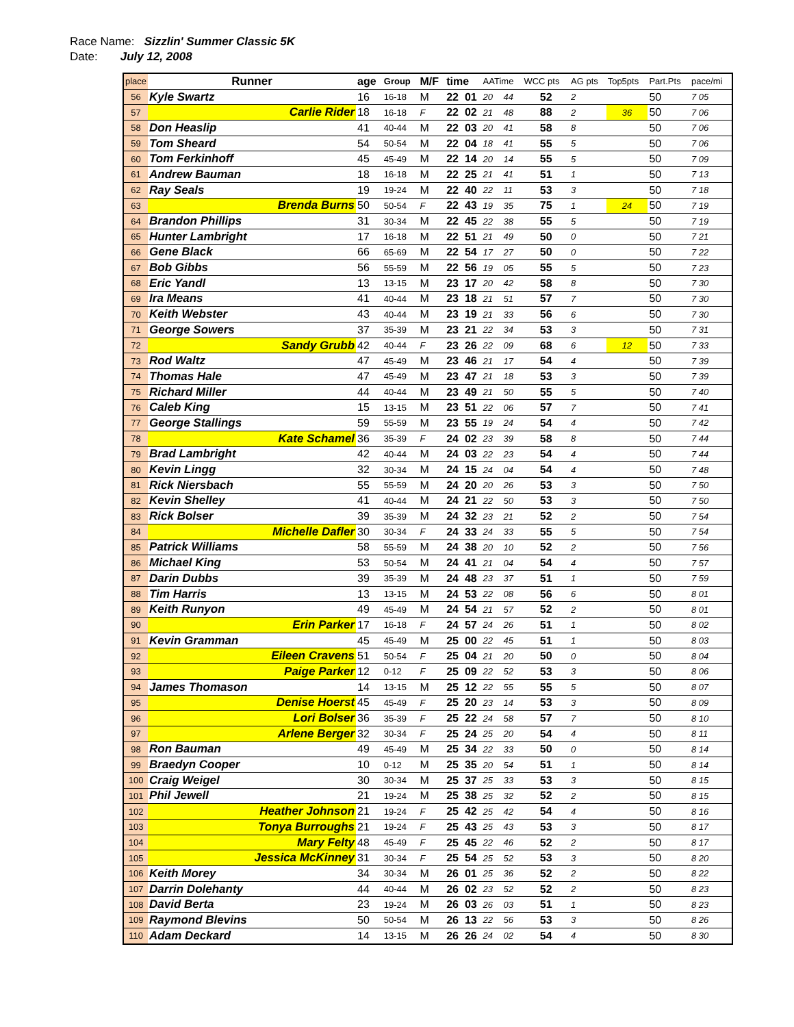Race Name: Sizzlin' Summer Classic 5K
Date: July 12, 2008
| place | Runner | age | Group | M/F | time | | AATime | | WCC pts | AG pts | Top5pts | Part.Pts | pace/mi |
| --- | --- | --- | --- | --- | --- | --- | --- | --- | --- | --- | --- | --- | --- |
| 56 | Kyle Swartz | 16 | 16-18 | M | 22 | 01 | 20 | 44 | 52 | 2 | | 50 | 7 05 |
| 57 | Carlie Rider | 18 | 16-18 | F | 22 | 02 | 21 | 48 | 88 | 2 | 36 | 50 | 7 06 |
| 58 | Don Heaslip | 41 | 40-44 | M | 22 | 03 | 20 | 41 | 58 | 8 | | 50 | 7 06 |
| 59 | Tom Sheard | 54 | 50-54 | M | 22 | 04 | 18 | 41 | 55 | 5 | | 50 | 7 06 |
| 60 | Tom Ferkinhoff | 45 | 45-49 | M | 22 | 14 | 20 | 14 | 55 | 5 | | 50 | 7 09 |
| 61 | Andrew Bauman | 18 | 16-18 | M | 22 | 25 | 21 | 41 | 51 | 1 | | 50 | 7 13 |
| 62 | Ray Seals | 19 | 19-24 | M | 22 | 40 | 22 | 11 | 53 | 3 | | 50 | 7 18 |
| 63 | Brenda Burns | 50 | 50-54 | F | 22 | 43 | 19 | 35 | 75 | 1 | 24 | 50 | 7 19 |
| 64 | Brandon Phillips | 31 | 30-34 | M | 22 | 45 | 22 | 38 | 55 | 5 | | 50 | 7 19 |
| 65 | Hunter Lambright | 17 | 16-18 | M | 22 | 51 | 21 | 49 | 50 | 0 | | 50 | 7 21 |
| 66 | Gene Black | 66 | 65-69 | M | 22 | 54 | 17 | 27 | 50 | 0 | | 50 | 7 22 |
| 67 | Bob Gibbs | 56 | 55-59 | M | 22 | 56 | 19 | 05 | 55 | 5 | | 50 | 7 23 |
| 68 | Eric Yandl | 13 | 13-15 | M | 23 | 17 | 20 | 42 | 58 | 8 | | 50 | 7 30 |
| 69 | Ira Means | 41 | 40-44 | M | 23 | 18 | 21 | 51 | 57 | 7 | | 50 | 7 30 |
| 70 | Keith Webster | 43 | 40-44 | M | 23 | 19 | 21 | 33 | 56 | 6 | | 50 | 7 30 |
| 71 | George Sowers | 37 | 35-39 | M | 23 | 21 | 22 | 34 | 53 | 3 | | 50 | 7 31 |
| 72 | Sandy Grubb | 42 | 40-44 | F | 23 | 26 | 22 | 09 | 68 | 6 | 12 | 50 | 7 33 |
| 73 | Rod Waltz | 47 | 45-49 | M | 23 | 46 | 21 | 17 | 54 | 4 | | 50 | 7 39 |
| 74 | Thomas Hale | 47 | 45-49 | M | 23 | 47 | 21 | 18 | 53 | 3 | | 50 | 7 39 |
| 75 | Richard Miller | 44 | 40-44 | M | 23 | 49 | 21 | 50 | 55 | 5 | | 50 | 7 40 |
| 76 | Caleb King | 15 | 13-15 | M | 23 | 51 | 22 | 06 | 57 | 7 | | 50 | 7 41 |
| 77 | George Stallings | 59 | 55-59 | M | 23 | 55 | 19 | 24 | 54 | 4 | | 50 | 7 42 |
| 78 | Kate Schamel | 36 | 35-39 | F | 24 | 02 | 23 | 39 | 58 | 8 | | 50 | 7 44 |
| 79 | Brad Lambright | 42 | 40-44 | M | 24 | 03 | 22 | 23 | 54 | 4 | | 50 | 7 44 |
| 80 | Kevin Lingg | 32 | 30-34 | M | 24 | 15 | 24 | 04 | 54 | 4 | | 50 | 7 48 |
| 81 | Rick Niersbach | 55 | 55-59 | M | 24 | 20 | 20 | 26 | 53 | 3 | | 50 | 7 50 |
| 82 | Kevin Shelley | 41 | 40-44 | M | 24 | 21 | 22 | 50 | 53 | 3 | | 50 | 7 50 |
| 83 | Rick Bolser | 39 | 35-39 | M | 24 | 32 | 23 | 21 | 52 | 2 | | 50 | 7 54 |
| 84 | Michelle Dafler | 30 | 30-34 | F | 24 | 33 | 24 | 33 | 55 | 5 | | 50 | 7 54 |
| 85 | Patrick Williams | 58 | 55-59 | M | 24 | 38 | 20 | 10 | 52 | 2 | | 50 | 7 56 |
| 86 | Michael King | 53 | 50-54 | M | 24 | 41 | 21 | 04 | 54 | 4 | | 50 | 7 57 |
| 87 | Darin Dubbs | 39 | 35-39 | M | 24 | 48 | 23 | 37 | 51 | 1 | | 50 | 7 59 |
| 88 | Tim Harris | 13 | 13-15 | M | 24 | 53 | 22 | 08 | 56 | 6 | | 50 | 8 01 |
| 89 | Keith Runyon | 49 | 45-49 | M | 24 | 54 | 21 | 57 | 52 | 2 | | 50 | 8 01 |
| 90 | Erin Parker | 17 | 16-18 | F | 24 | 57 | 24 | 26 | 51 | 1 | | 50 | 8 02 |
| 91 | Kevin Gramman | 45 | 45-49 | M | 25 | 00 | 22 | 45 | 51 | 1 | | 50 | 8 03 |
| 92 | Eileen Cravens | 51 | 50-54 | F | 25 | 04 | 21 | 20 | 50 | 0 | | 50 | 8 04 |
| 93 | Paige Parker | 12 | 0-12 | F | 25 | 09 | 22 | 52 | 53 | 3 | | 50 | 8 06 |
| 94 | James Thomason | 14 | 13-15 | M | 25 | 12 | 22 | 55 | 55 | 5 | | 50 | 8 07 |
| 95 | Denise Hoerst | 45 | 45-49 | F | 25 | 20 | 23 | 14 | 53 | 3 | | 50 | 8 09 |
| 96 | Lori Bolser | 36 | 35-39 | F | 25 | 22 | 24 | 58 | 57 | 7 | | 50 | 8 10 |
| 97 | Arlene Berger | 32 | 30-34 | F | 25 | 24 | 25 | 20 | 54 | 4 | | 50 | 8 11 |
| 98 | Ron Bauman | 49 | 45-49 | M | 25 | 34 | 22 | 33 | 50 | 0 | | 50 | 8 14 |
| 99 | Braedyn Cooper | 10 | 0-12 | M | 25 | 35 | 20 | 54 | 51 | 1 | | 50 | 8 14 |
| 100 | Craig Weigel | 30 | 30-34 | M | 25 | 37 | 25 | 33 | 53 | 3 | | 50 | 8 15 |
| 101 | Phil Jewell | 21 | 19-24 | M | 25 | 38 | 25 | 32 | 52 | 2 | | 50 | 8 15 |
| 102 | Heather Johnson | 21 | 19-24 | F | 25 | 42 | 25 | 42 | 54 | 4 | | 50 | 8 16 |
| 103 | Tonya Burroughs | 21 | 19-24 | F | 25 | 43 | 25 | 43 | 53 | 3 | | 50 | 8 17 |
| 104 | Mary Felty | 48 | 45-49 | F | 25 | 45 | 22 | 46 | 52 | 2 | | 50 | 8 17 |
| 105 | Jessica McKinney | 31 | 30-34 | F | 25 | 54 | 25 | 52 | 53 | 3 | | 50 | 8 20 |
| 106 | Keith Morey | 34 | 30-34 | M | 26 | 01 | 25 | 36 | 52 | 2 | | 50 | 8 22 |
| 107 | Darrin Dolehanty | 44 | 40-44 | M | 26 | 02 | 23 | 52 | 52 | 2 | | 50 | 8 23 |
| 108 | David Berta | 23 | 19-24 | M | 26 | 03 | 26 | 03 | 51 | 1 | | 50 | 8 23 |
| 109 | Raymond Blevins | 50 | 50-54 | M | 26 | 13 | 22 | 56 | 53 | 3 | | 50 | 8 26 |
| 110 | Adam Deckard | 14 | 13-15 | M | 26 | 26 | 24 | 02 | 54 | 4 | | 50 | 8 30 |